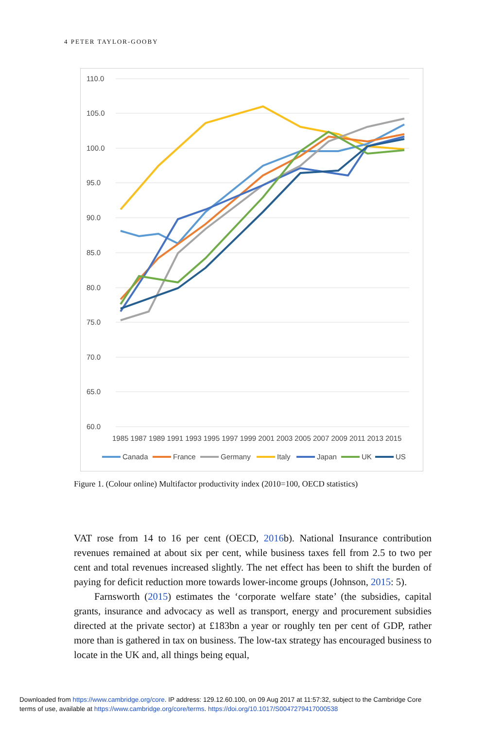4 PETER TAYLOR-GOOBY
110.0
105.0
100.0
95.0
90.0
85.0
80.0
75.0
70.0
65.0
60.0
1985 1987 1989 1991 1993 1995 1997 1999 2001 2003 2005 2007 2009 2011 2013 2015
Canada
France
Germany
Italy
Japan
UK
US
Figure 1. (Colour online) Multifactor productivity index (2010=100, OECD statistics)
VAT rose from 14 to 16 per cent (OECD, 2016b). National Insurance contribution revenues remained at about six per cent, while business taxes fell from 2.5 to two per cent and total revenues increased slightly. The net effect has been to shift the burden of paying for deficit reduction more towards lower-income groups (Johnson, 2015: 5).
Farnsworth (2015) estimates the ‘corporate welfare state’ (the subsidies, capital grants, insurance and advocacy as well as transport, energy and procurement subsidies directed at the private sector) at £183bn a year or roughly ten per cent of GDP, rather more than is gathered in tax on business. The low-tax strategy has encouraged business to locate in the UK and, all things being equal,
Downloaded from https://www.cambridge.org/core. IP address: 129.12.60.100, on 09 Aug 2017 at 11:57:32, subject to the Cambridge Core
terms of use, available at https://www.cambridge.org/core/terms. https://doi.org/10.1017/S0047279417000538